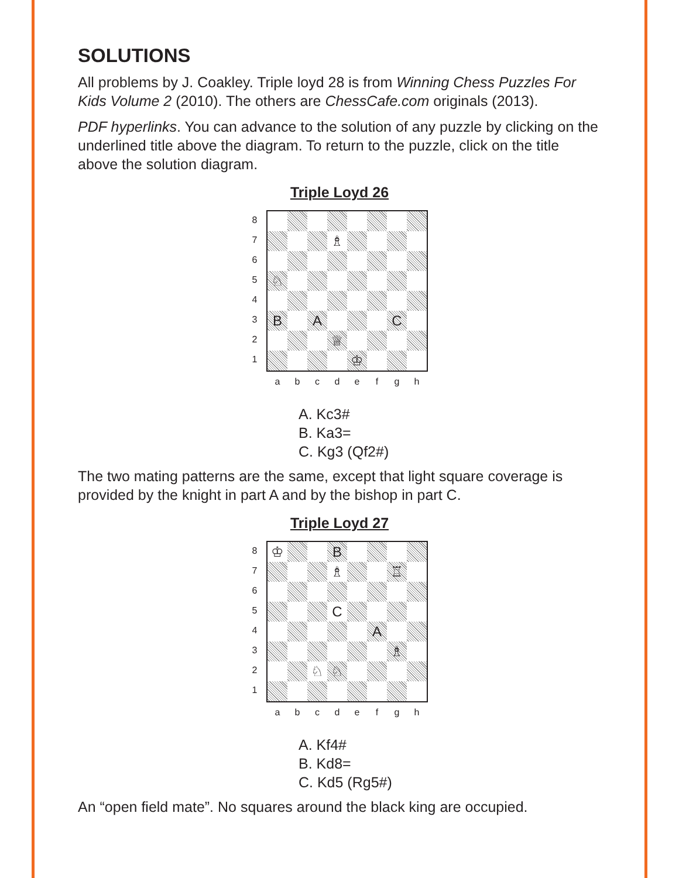SOLUTIONS
All problems by J. Coakley. Triple loyd 28 is from Winning Chess Puzzles For Kids Volume 2 (2010). The others are ChessCafe.com originals (2013).
PDF hyperlinks. You can advance to the solution of any puzzle by clicking on the underlined title above the diagram. To return to the puzzle, click on the title above the solution diagram.
Triple Loyd 26
87654321
♗
♘
B
A
C
♕
♔
abcdefgh
A. Kc3#
B. Ka3=
C. Kg3 (Qf2#)
The two mating patterns are the same, except that light square coverage is provided by the knight in part A and by the bishop in part C.
Triple Loyd 27
87654321
♔
B
♗
♖
C
A
♗
♘
♘
abcdefgh
A. Kf4#
B. Kd8=
C. Kd5 (Rg5#)
An “open field mate”. No squares around the black king are occupied.